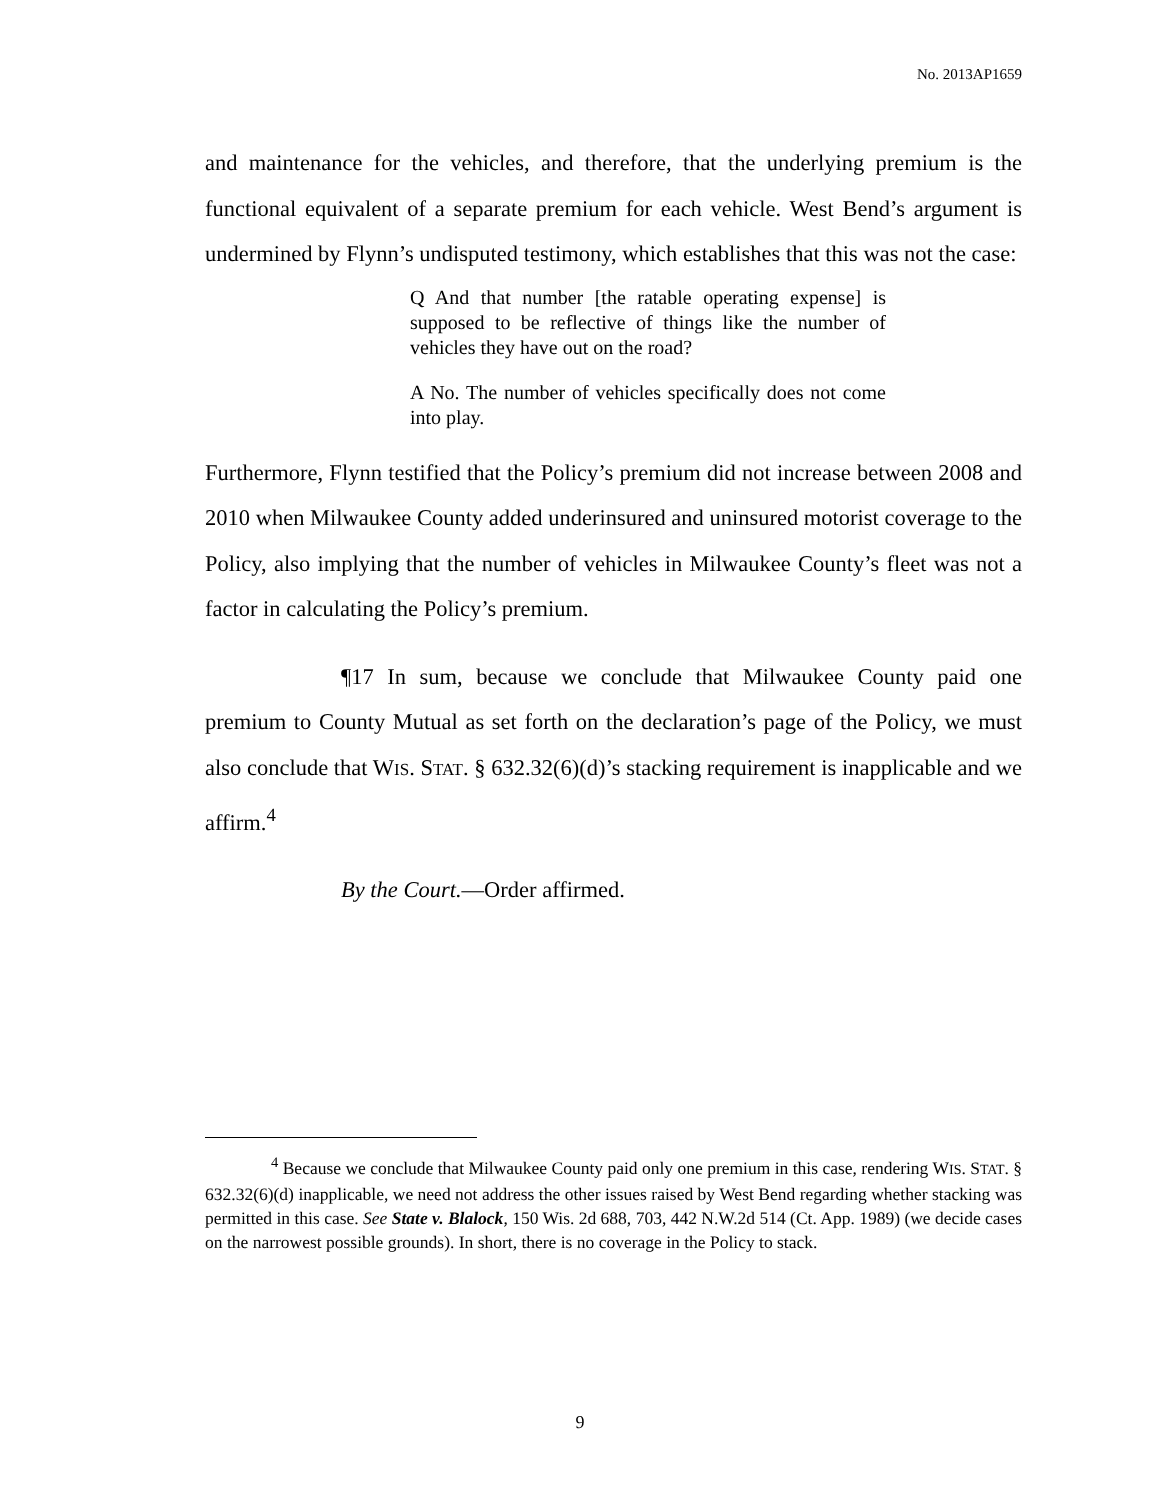No. 2013AP1659
and maintenance for the vehicles, and therefore, that the underlying premium is the functional equivalent of a separate premium for each vehicle. West Bend’s argument is undermined by Flynn’s undisputed testimony, which establishes that this was not the case:
Q And that number [the ratable operating expense] is supposed to be reflective of things like the number of vehicles they have out on the road?
A No. The number of vehicles specifically does not come into play.
Furthermore, Flynn testified that the Policy’s premium did not increase between 2008 and 2010 when Milwaukee County added underinsured and uninsured motorist coverage to the Policy, also implying that the number of vehicles in Milwaukee County’s fleet was not a factor in calculating the Policy’s premium.
¶17 In sum, because we conclude that Milwaukee County paid one premium to County Mutual as set forth on the declaration’s page of the Policy, we must also conclude that WIS. STAT. § 632.32(6)(d)’s stacking requirement is inapplicable and we affirm.<sup>4</sup>
By the Court.—Order affirmed.
<sup>4</sup> Because we conclude that Milwaukee County paid only one premium in this case, rendering WIS. STAT. § 632.32(6)(d) inapplicable, we need not address the other issues raised by West Bend regarding whether stacking was permitted in this case. See State v. Blalock, 150 Wis. 2d 688, 703, 442 N.W.2d 514 (Ct. App. 1989) (we decide cases on the narrowest possible grounds). In short, there is no coverage in the Policy to stack.
9